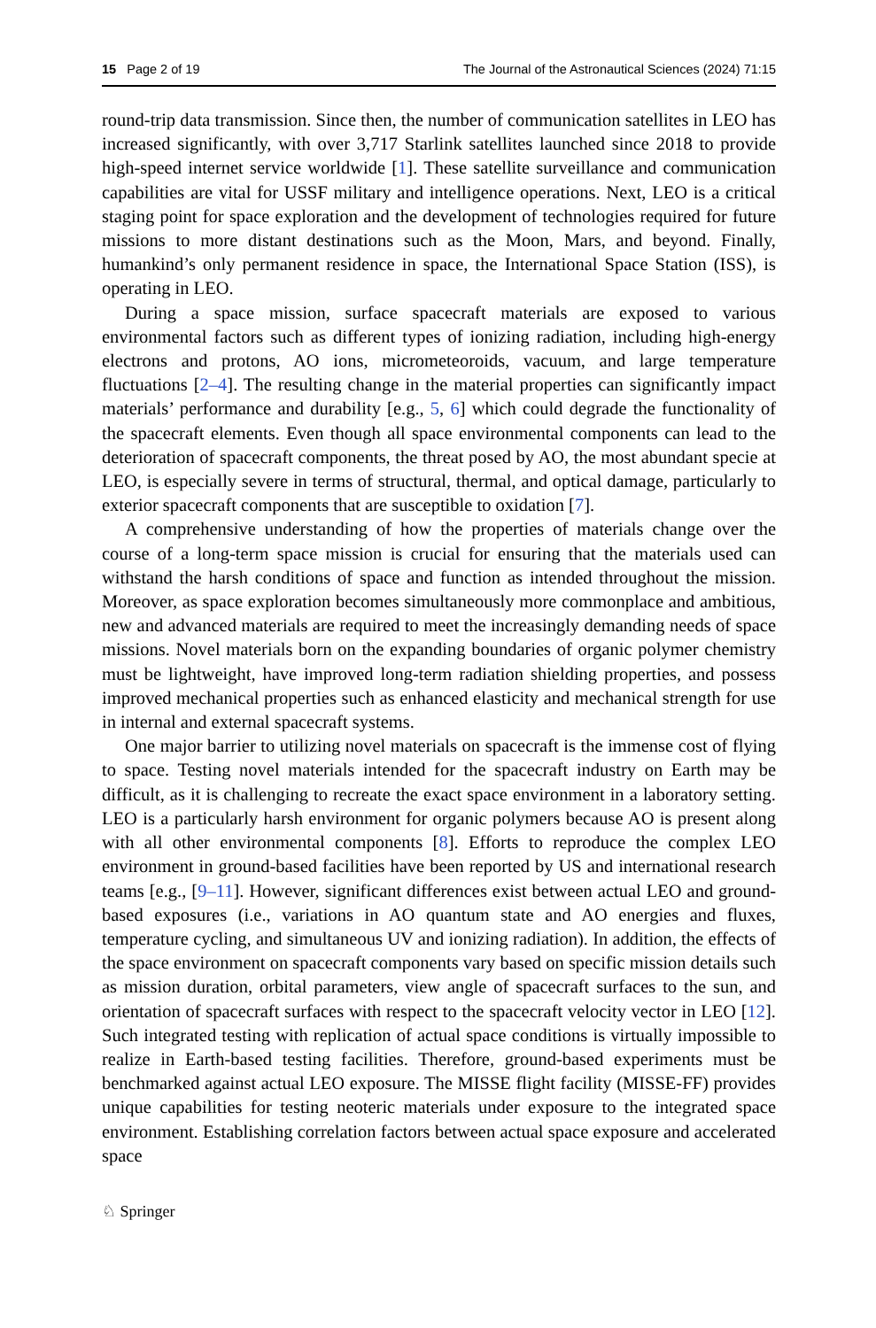15 Page 2 of 19 The Journal of the Astronautical Sciences (2024) 71:15
round-trip data transmission. Since then, the number of communication satellites in LEO has increased significantly, with over 3,717 Starlink satellites launched since 2018 to provide high-speed internet service worldwide [1]. These satellite surveillance and communication capabilities are vital for USSF military and intelligence operations. Next, LEO is a critical staging point for space exploration and the development of technologies required for future missions to more distant destinations such as the Moon, Mars, and beyond. Finally, humankind’s only permanent residence in space, the International Space Station (ISS), is operating in LEO.
During a space mission, surface spacecraft materials are exposed to various environmental factors such as different types of ionizing radiation, including high-energy electrons and protons, AO ions, micrometeoroids, vacuum, and large temperature fluctuations [2–4]. The resulting change in the material properties can significantly impact materials’ performance and durability [e.g., 5, 6] which could degrade the functionality of the spacecraft elements. Even though all space environmental components can lead to the deterioration of spacecraft components, the threat posed by AO, the most abundant specie at LEO, is especially severe in terms of structural, thermal, and optical damage, particularly to exterior spacecraft components that are susceptible to oxidation [7].
A comprehensive understanding of how the properties of materials change over the course of a long-term space mission is crucial for ensuring that the materials used can withstand the harsh conditions of space and function as intended throughout the mission. Moreover, as space exploration becomes simultaneously more commonplace and ambitious, new and advanced materials are required to meet the increasingly demanding needs of space missions. Novel materials born on the expanding boundaries of organic polymer chemistry must be lightweight, have improved long-term radiation shielding properties, and possess improved mechanical properties such as enhanced elasticity and mechanical strength for use in internal and external spacecraft systems.
One major barrier to utilizing novel materials on spacecraft is the immense cost of flying to space. Testing novel materials intended for the spacecraft industry on Earth may be difficult, as it is challenging to recreate the exact space environment in a laboratory setting. LEO is a particularly harsh environment for organic polymers because AO is present along with all other environmental components [8]. Efforts to reproduce the complex LEO environment in ground-based facilities have been reported by US and international research teams [e.g., [9–11]. However, significant differences exist between actual LEO and ground-based exposures (i.e., variations in AO quantum state and AO energies and fluxes, temperature cycling, and simultaneous UV and ionizing radiation). In addition, the effects of the space environment on spacecraft components vary based on specific mission details such as mission duration, orbital parameters, view angle of spacecraft surfaces to the sun, and orientation of spacecraft surfaces with respect to the spacecraft velocity vector in LEO [12]. Such integrated testing with replication of actual space conditions is virtually impossible to realize in Earth-based testing facilities. Therefore, ground-based experiments must be benchmarked against actual LEO exposure. The MISSE flight facility (MISSE-FF) provides unique capabilities for testing neoteric materials under exposure to the integrated space environment. Establishing correlation factors between actual space exposure and accelerated space
♘ Springer